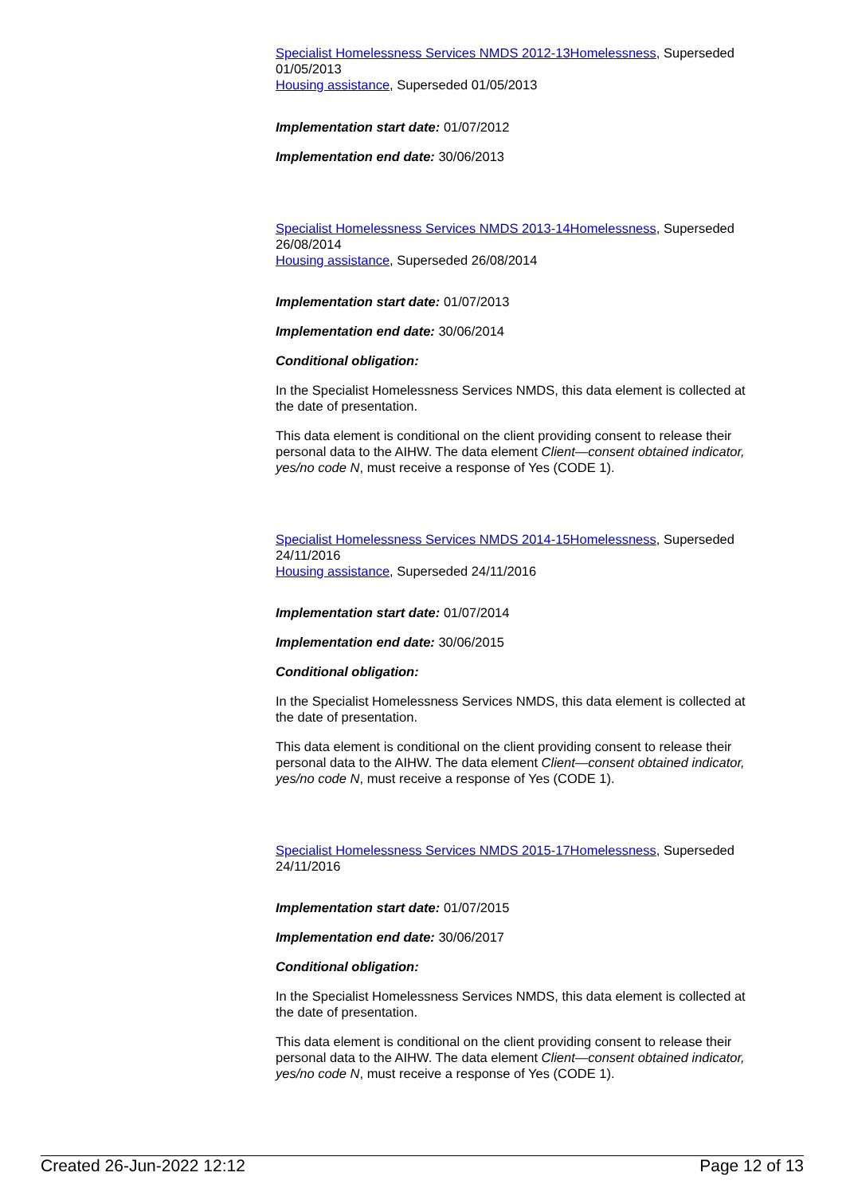Specialist Homelessness Services NMDS 2012-13 Homelessness, Superseded 01/05/2013
Housing assistance, Superseded 01/05/2013
Implementation start date: 01/07/2012
Implementation end date: 30/06/2013
Specialist Homelessness Services NMDS 2013-14 Homelessness, Superseded 26/08/2014
Housing assistance, Superseded 26/08/2014
Implementation start date: 01/07/2013
Implementation end date: 30/06/2014
Conditional obligation:
In the Specialist Homelessness Services NMDS, this data element is collected at the date of presentation.
This data element is conditional on the client providing consent to release their personal data to the AIHW. The data element Client—consent obtained indicator, yes/no code N, must receive a response of Yes (CODE 1).
Specialist Homelessness Services NMDS 2014-15 Homelessness, Superseded 24/11/2016
Housing assistance, Superseded 24/11/2016
Implementation start date: 01/07/2014
Implementation end date: 30/06/2015
Conditional obligation:
In the Specialist Homelessness Services NMDS, this data element is collected at the date of presentation.
This data element is conditional on the client providing consent to release their personal data to the AIHW. The data element Client—consent obtained indicator, yes/no code N, must receive a response of Yes (CODE 1).
Specialist Homelessness Services NMDS 2015-17 Homelessness, Superseded 24/11/2016
Implementation start date: 01/07/2015
Implementation end date: 30/06/2017
Conditional obligation:
In the Specialist Homelessness Services NMDS, this data element is collected at the date of presentation.
This data element is conditional on the client providing consent to release their personal data to the AIHW. The data element Client—consent obtained indicator, yes/no code N, must receive a response of Yes (CODE 1).
Created 26-Jun-2022 12:12 Page 12 of 13